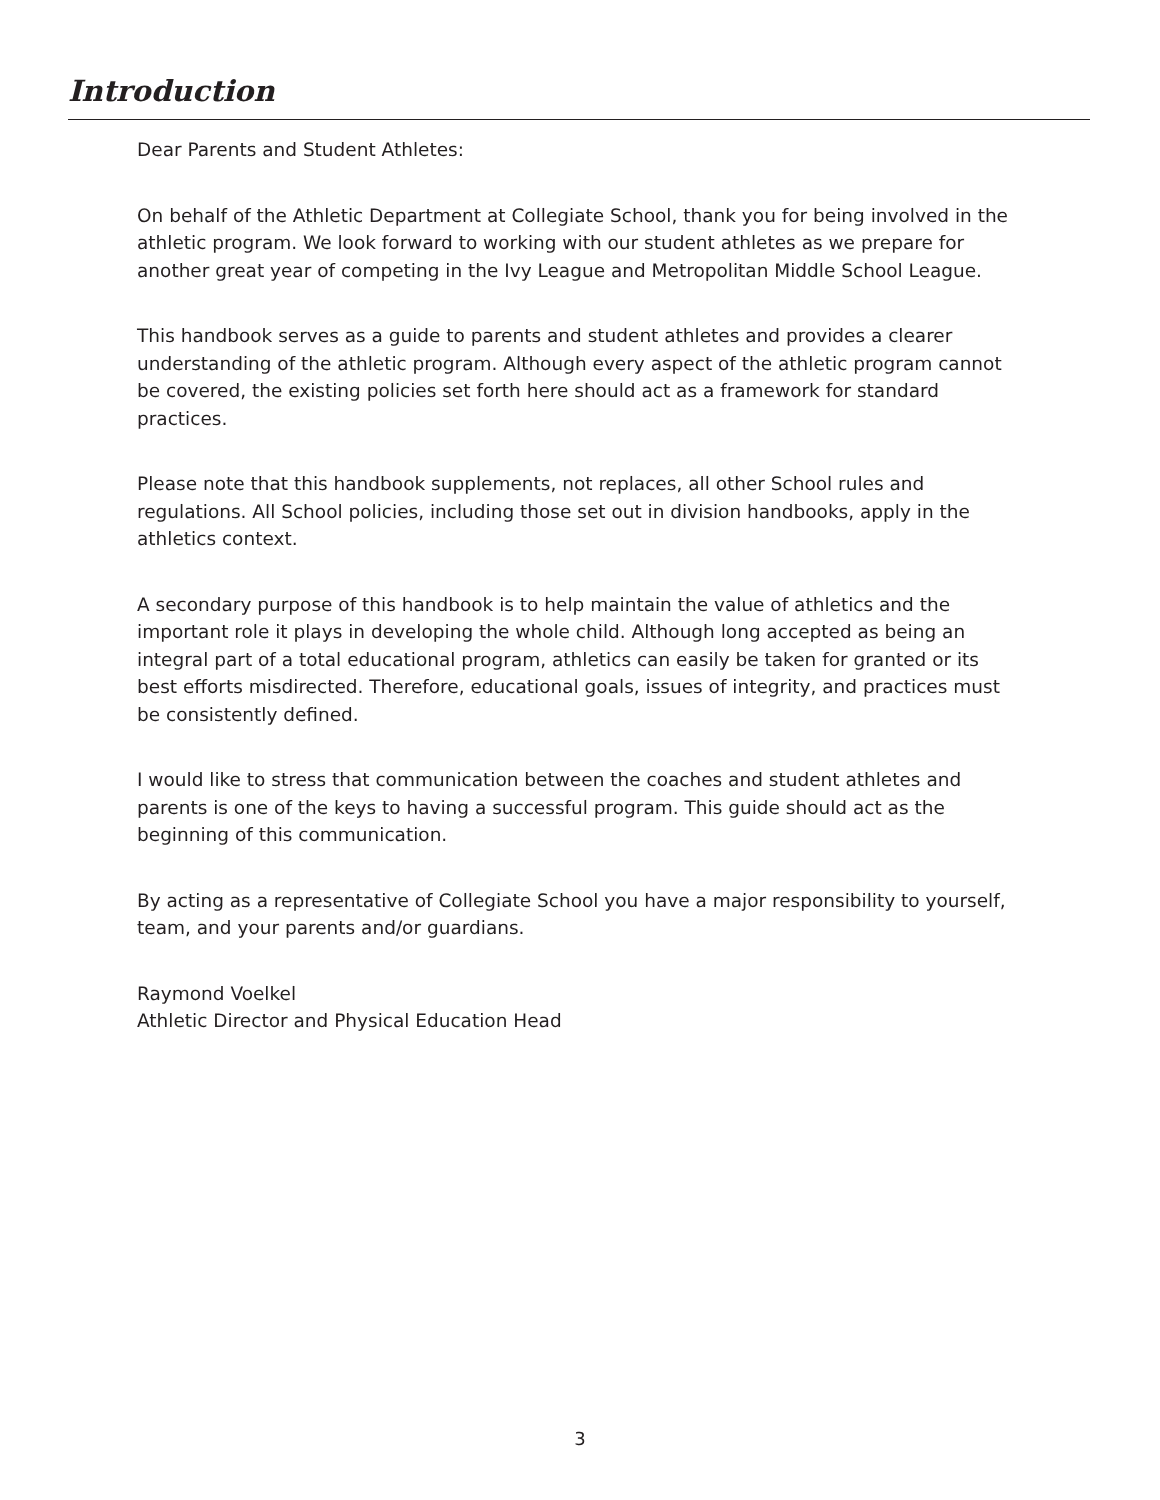Introduction
Dear Parents and Student Athletes:
On behalf of the Athletic Department at Collegiate School, thank you for being involved in the athletic program. We look forward to working with our student athletes as we prepare for another great year of competing in the Ivy League and Metropolitan Middle School League.
This handbook serves as a guide to parents and student athletes and provides a clearer understanding of the athletic program. Although every aspect of the athletic program cannot be covered, the existing policies set forth here should act as a framework for standard practices.
Please note that this handbook supplements, not replaces, all other School rules and regulations. All School policies, including those set out in division handbooks, apply in the athletics context.
A secondary purpose of this handbook is to help maintain the value of athletics and the important role it plays in developing the whole child. Although long accepted as being an integral part of a total educational program, athletics can easily be taken for granted or its best efforts misdirected. Therefore, educational goals, issues of integrity, and practices must be consistently defined.
I would like to stress that communication between the coaches and student athletes and parents is one of the keys to having a successful program. This guide should act as the beginning of this communication.
By acting as a representative of Collegiate School you have a major responsibility to yourself, team, and your parents and/or guardians.
Raymond Voelkel
Athletic Director and Physical Education Head
3